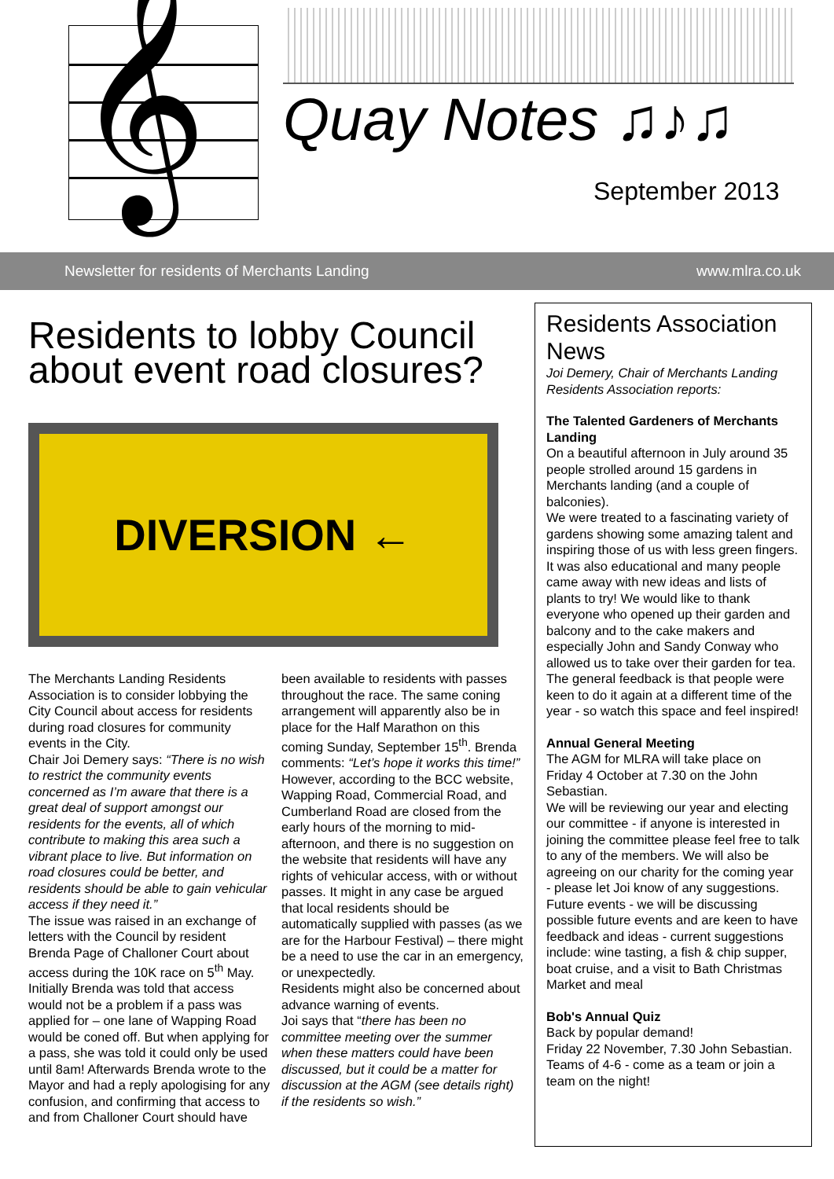𝄞
Quay Notes ♫♪♫
September 2013
Newsletter for residents of Merchants Landing www.mlra.co.uk
Residents to lobby Council about event road closures?
DIVERSION ←
The Merchants Landing Residents Association is to consider lobbying the City Council about access for residents during road closures for community events in the City.
Chair Joi Demery says: “There is no wish to restrict the community events concerned as I’m aware that there is a great deal of support amongst our residents for the events, all of which contribute to making this area such a vibrant place to live. But information on road closures could be better, and residents should be able to gain vehicular access if they need it.”
The issue was raised in an exchange of letters with the Council by resident Brenda Page of Challoner Court about access during the 10K race on 5<sup>th</sup> May. Initially Brenda was told that access would not be a problem if a pass was applied for – one lane of Wapping Road would be coned off. But when applying for a pass, she was told it could only be used until 8am! Afterwards Brenda wrote to the Mayor and had a reply apologising for any confusion, and confirming that access to and from Challoner Court should have been available to residents with passes throughout the race. The same coning arrangement will apparently also be in place for the Half Marathon on this coming Sunday, September 15<sup>th</sup>. Brenda comments: “Let’s hope it works this time!”
However, according to the BCC website, Wapping Road, Commercial Road, and Cumberland Road are closed from the early hours of the morning to mid-afternoon, and there is no suggestion on the website that residents will have any rights of vehicular access, with or without passes. It might in any case be argued that local residents should be automatically supplied with passes (as we are for the Harbour Festival) – there might be a need to use the car in an emergency, or unexpectedly.
Residents might also be concerned about advance warning of events.
Joi says that “there has been no committee meeting over the summer when these matters could have been discussed, but it could be a matter for discussion at the AGM (see details right) if the residents so wish.”
Residents Association News
Joi Demery, Chair of Merchants Landing Residents Association reports:
The Talented Gardeners of Merchants Landing
On a beautiful afternoon in July around 35 people strolled around 15 gardens in Merchants landing (and a couple of balconies).
We were treated to a fascinating variety of gardens showing some amazing talent and inspiring those of us with less green fingers.
It was also educational and many people came away with new ideas and lists of plants to try! We would like to thank everyone who opened up their garden and balcony and to the cake makers and especially John and Sandy Conway who allowed us to take over their garden for tea. The general feedback is that people were keen to do it again at a different time of the year - so watch this space and feel inspired!
Annual General Meeting
The AGM for MLRA will take place on Friday 4 October at 7.30 on the John Sebastian.
We will be reviewing our year and electing our committee - if anyone is interested in joining the committee please feel free to talk to any of the members. We will also be agreeing on our charity for the coming year - please let Joi know of any suggestions.
Future events - we will be discussing possible future events and are keen to have feedback and ideas - current suggestions include: wine tasting, a fish & chip supper, boat cruise, and a visit to Bath Christmas Market and meal
Bob's Annual Quiz
Back by popular demand!
Friday 22 November, 7.30 John Sebastian. Teams of 4-6 - come as a team or join a team on the night!